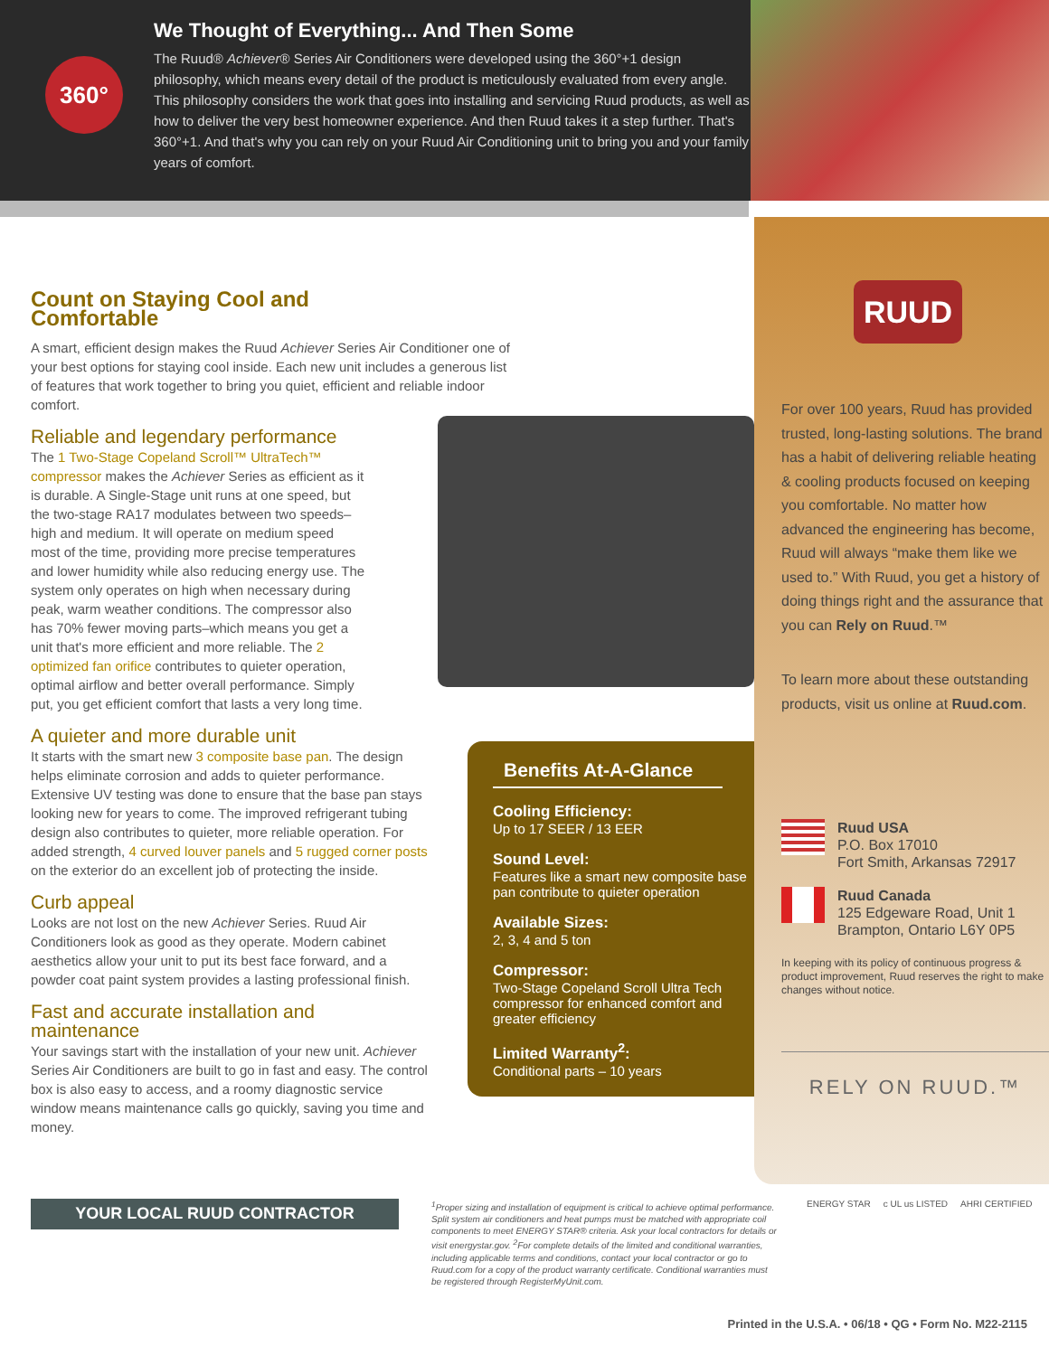360°
We Thought of Everything... And Then Some
The Ruud® Achiever® Series Air Conditioners were developed using the 360°+1 design philosophy, which means every detail of the product is meticulously evaluated from every angle. This philosophy considers the work that goes into installing and servicing Ruud products, as well as how to deliver the very best homeowner experience. And then Ruud takes it a step further. That's 360°+1. And that's why you can rely on your Ruud Air Conditioning unit to bring you and your family years of comfort.
Count on Staying Cool and Comfortable
A smart, efficient design makes the Ruud Achiever Series Air Conditioner one of your best options for staying cool inside. Each new unit includes a generous list of features that work together to bring you quiet, efficient and reliable indoor comfort.
Reliable and legendary performance
The 1 Two-Stage Copeland Scroll™ UltraTech™ compressor makes the Achiever Series as efficient as it is durable. A Single-Stage unit runs at one speed, but the two-stage RA17 modulates between two speeds–high and medium. It will operate on medium speed most of the time, providing more precise temperatures and lower humidity while also reducing energy use. The system only operates on high when necessary during peak, warm weather conditions. The compressor also has 70% fewer moving parts–which means you get a unit that's more efficient and more reliable. The 2 optimized fan orifice contributes to quieter operation, optimal airflow and better overall performance. Simply put, you get efficient comfort that lasts a very long time.
A quieter and more durable unit
It starts with the smart new 3 composite base pan. The design helps eliminate corrosion and adds to quieter performance. Extensive UV testing was done to ensure that the base pan stays looking new for years to come. The improved refrigerant tubing design also contributes to quieter, more reliable operation. For added strength, 4 curved louver panels and 5 rugged corner posts on the exterior do an excellent job of protecting the inside.
Curb appeal
Looks are not lost on the new Achiever Series. Ruud Air Conditioners look as good as they operate. Modern cabinet aesthetics allow your unit to put its best face forward, and a powder coat paint system provides a lasting professional finish.
Fast and accurate installation and maintenance
Your savings start with the installation of your new unit. Achiever Series Air Conditioners are built to go in fast and easy. The control box is also easy to access, and a roomy diagnostic service window means maintenance calls go quickly, saving you time and money.
Benefits At-A-Glance
Cooling Efficiency:
Up to 17 SEER / 13 EER
Sound Level:
Features like a smart new composite base pan contribute to quieter operation
Available Sizes:
2, 3, 4 and 5 ton
Compressor:
Two-Stage Copeland Scroll Ultra Tech compressor for enhanced comfort and greater efficiency
Limited Warranty<sup>2</sup>:
Conditional parts – 10 years
RUUD
For over 100 years, Ruud has provided trusted, long-lasting solutions. The brand has a habit of delivering reliable heating & cooling products focused on keeping you comfortable. No matter how advanced the engineering has become, Ruud will always “make them like we used to.” With Ruud, you get a history of doing things right and the assurance that you can Rely on Ruud.™
To learn more about these outstanding products, visit us online at Ruud.com.
Ruud USA
P.O. Box 17010
Fort Smith, Arkansas 72917
Ruud Canada
125 Edgeware Road, Unit 1
Brampton, Ontario L6Y 0P5
In keeping with its policy of continuous progress & product improvement, Ruud reserves the right to make changes without notice.
RELY ON RUUD.™
YOUR LOCAL RUUD CONTRACTOR
<sup>1</sup> Proper sizing and installation of equipment is critical to achieve optimal performance. Split system air conditioners and heat pumps must be matched with appropriate coil components to meet ENERGY STAR® criteria. Ask your local contractors for details or visit energystar.gov. <sup>2</sup>For complete details of the limited and conditional warranties, including applicable terms and conditions, contact your local contractor or go to Ruud.com for a copy of the product warranty certificate. Conditional warranties must be registered through RegisterMyUnit.com.
ENERGY STAR c UL us LISTED AHRI CERTIFIED
Printed in the U.S.A. • 06/18 • QG • Form No. M22-2115